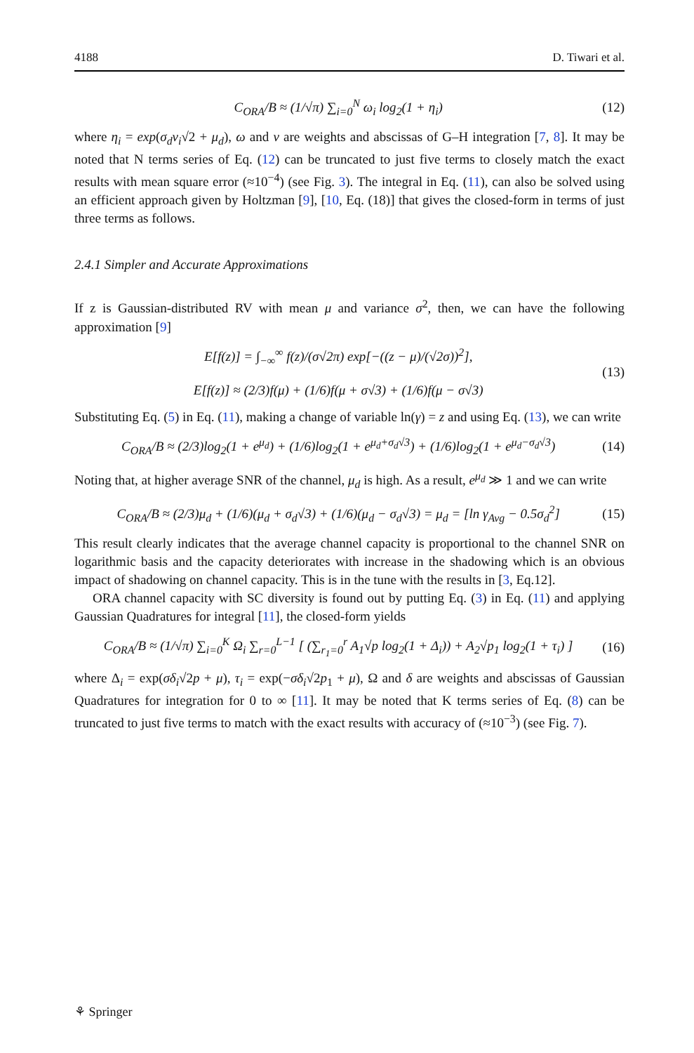4188 D. Tiwari et al.
C<sub>ORA</sub>/B ≈ (1/√π) ∑<sub>i=0</sub><sup>N</sup> ω<sub>i</sub> log<sub>2</sub>(1 + η<sub>i</sub>) (12)
where η<sub>i</sub> = exp(σ<sub>d</sub>v<sub>i</sub>√2 + μ<sub>d</sub>), ω and v are weights and abscissas of G–H integration [7, 8]. It may be noted that N terms series of Eq. (12) can be truncated to just five terms to closely match the exact results with mean square error (≈10<sup>−4</sup>) (see Fig. 3). The integral in Eq. (11), can also be solved using an efficient approach given by Holtzman [9], [10, Eq. (18)] that gives the closed-form in terms of just three terms as follows.
2.4.1 Simpler and Accurate Approximations
If z is Gaussian-distributed RV with mean μ and variance σ<sup>2</sup>, then, we can have the following approximation [9]
E[f(z)] = ∫<sub>−∞</sub><sup>∞</sup> f(z)/(σ√2π) exp[−((z − μ)/(√2σ))<sup>2</sup>],
E[f(z)] ≈ (2/3)f(μ) + (1/6)f(μ + σ√3) + (1/6)f(μ − σ√3) (13)
Substituting Eq. (5) in Eq. (11), making a change of variable ln(γ) = z and using Eq. (13), we can write
C<sub>ORA</sub>/B ≈ (2/3)log<sub>2</sub>(1 + e<sup>μ<sub>d</sub></sup>) + (1/6)log<sub>2</sub>(1 + e<sup>μ<sub>d</sub>+σ<sub>d</sub>√3</sup>) + (1/6)log<sub>2</sub>(1 + e<sup>μ<sub>d</sub>−σ<sub>d</sub>√3</sup>) (14)
Noting that, at higher average SNR of the channel, μ<sub>d</sub> is high. As a result, e<sup>μ<sub>d</sub></sup> ≫ 1 and we can write
C<sub>ORA</sub>/B ≈ (2/3)μ<sub>d</sub> + (1/6)(μ<sub>d</sub> + σ<sub>d</sub>√3) + (1/6)(μ<sub>d</sub> − σ<sub>d</sub>√3) = μ<sub>d</sub> = [ln γ<sub>Avg</sub> − 0.5σ<sub>d</sub><sup>2</sup>] (15)
This result clearly indicates that the average channel capacity is proportional to the channel SNR on logarithmic basis and the capacity deteriorates with increase in the shadowing which is an obvious impact of shadowing on channel capacity. This is in the tune with the results in [3, Eq.12].
ORA channel capacity with SC diversity is found out by putting Eq. (3) in Eq. (11) and applying Gaussian Quadratures for integral [11], the closed-form yields
C<sub>ORA</sub>/B ≈ (1/√π) ∑<sub>i=0</sub><sup>K</sup> Ω<sub>i</sub> ∑<sub>r=0</sub><sup>L−1</sup> [ (∑<sub>r<sub>1</sub>=0</sub><sup>r</sup> A<sub>1</sub>√p log<sub>2</sub>(1 + Δ<sub>i</sub>)) + A<sub>2</sub>√p<sub>1</sub> log<sub>2</sub>(1 + τ<sub>i</sub>) ] (16)
where Δ<sub>i</sub> = exp(σδ<sub>i</sub>√2p + μ), τ<sub>i</sub> = exp(−σδ<sub>i</sub>√2p<sub>1</sub> + μ), Ω and δ are weights and abscissas of Gaussian Quadratures for integration for 0 to ∞ [11]. It may be noted that K terms series of Eq. (8) can be truncated to just five terms to match with the exact results with accuracy of (≈10<sup>−3</sup>) (see Fig. 7).
⚘ Springer